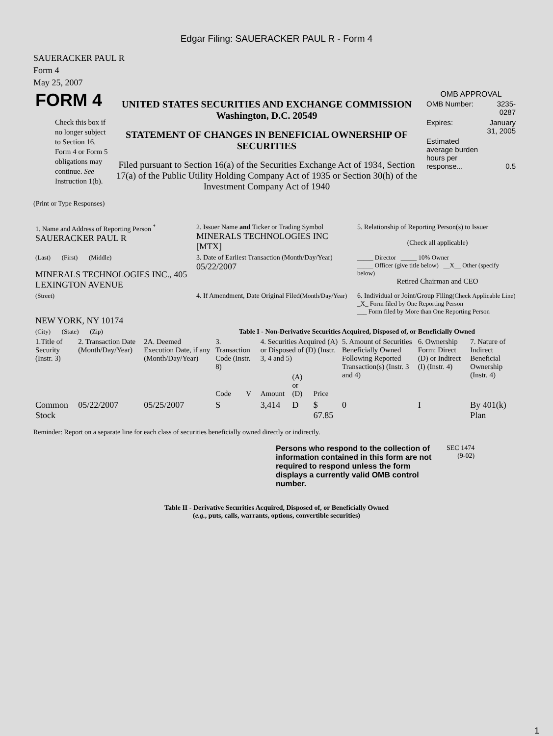Edgar Filing: SAUERACKER PAUL R - Form 4
SAUERACKER PAUL R
Form 4
May 25, 2007
| FORM 4 Check this box if no longer subject to Section 16. Form 4 or Form 5 obligations may continue. See Instruction 1(b). | UNITED STATES SECURITIES AND EXCHANGE COMMISSION Washington, D.C. 20549 STATEMENT OF CHANGES IN BENEFICIAL OWNERSHIP OF SECURITIES Filed pursuant to Section 16(a) of the Securities Exchange Act of 1934, Section 17(a) of the Public Utility Holding Company Act of 1935 or Section 30(h) of the Investment Company Act of 1940 | OMB APPROVAL / OMB Number: / 3235-0287 / / Expires: / January 31, 2005 / / Estimated average burden hours per response... / 0.5 / |
(Print or Type Responses)
| 1. Name and Address of Reporting Person <sup>*</sup> SAUERACKER PAUL R | 2. Issuer Name and Ticker or Trading Symbol MINERALS TECHNOLOGIES INC [MTX] | 5. Relationship of Reporting Person(s) to Issuer (Check all applicable) |
| (Last) (First) (Middle) MINERALS TECHNOLOGIES INC., 405 LEXINGTON AVENUE | 3. Date of Earliest Transaction (Month/Day/Year) 05/22/2007 | _____ Director _____ 10% Owner _____ Officer (give title below) __X__ Other (specify below) Retired Chairman and CEO |
| (Street) NEW YORK, NY 10174 | 4. If Amendment, Date Original Filed (Month/Day/Year) | 6. Individual or Joint/Group Filing (Check Applicable Line) _X_ Form filed by One Reporting Person ___ Form filed by More than One Reporting Person |
| (City) (State) (Zip) | Table I - Non-Derivative Securities Acquired, Disposed of, or Beneficially Owned | |
| 1.Title of Security (Instr. 3) | 2. Transaction Date (Month/Day/Year) | 2A. Deemed Execution Date, if any (Month/Day/Year) | 3. Transaction Code (Instr. 8) | | 4. Securities Acquired (A) or Disposed of (D) (Instr. 3, 4 and 5) | | | 5. Amount of Securities Beneficially Owned Following Reported Transaction(s) (Instr. 3 and 4) | 6. Ownership Form: Direct (D) or Indirect (I) (Instr. 4) | 7. Nature of Indirect Beneficial Ownership (Instr. 4) |
| --- | --- | --- | --- | --- | --- | --- | --- | --- | --- | --- |
| | | | Code | V | Amount | (A) or (D) | Price | | | |
| Common Stock | 05/22/2007 | 05/25/2007 | S | | 3,414 | D | $ 67.85 | 0 | I | By 401(k) Plan |
Reminder: Report on a separate line for each class of securities beneficially owned directly or indirectly.
| Persons who respond to the collection of information contained in this form are not required to respond unless the form displays a currently valid OMB control number. | SEC 1474 (9-02) |
Table II - Derivative Securities Acquired, Disposed of, or Beneficially Owned
(e.g., puts, calls, warrants, options, convertible securities)
1